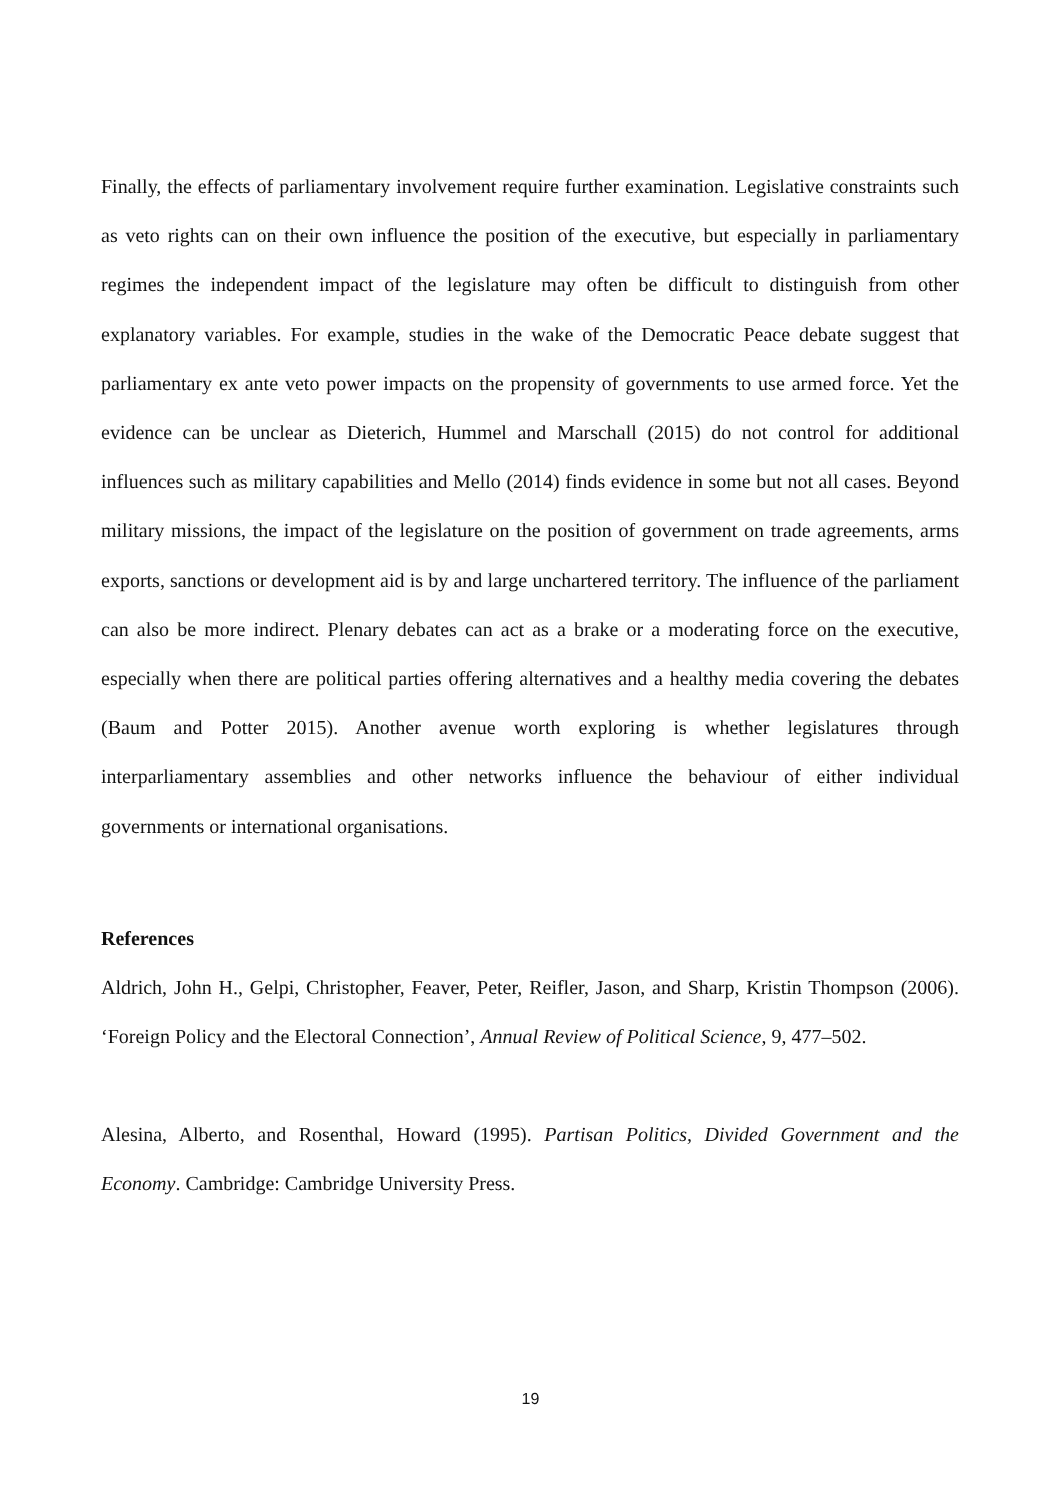Finally, the effects of parliamentary involvement require further examination. Legislative constraints such as veto rights can on their own influence the position of the executive, but especially in parliamentary regimes the independent impact of the legislature may often be difficult to distinguish from other explanatory variables. For example, studies in the wake of the Democratic Peace debate suggest that parliamentary ex ante veto power impacts on the propensity of governments to use armed force. Yet the evidence can be unclear as Dieterich, Hummel and Marschall (2015) do not control for additional influences such as military capabilities and Mello (2014) finds evidence in some but not all cases. Beyond military missions, the impact of the legislature on the position of government on trade agreements, arms exports, sanctions or development aid is by and large unchartered territory. The influence of the parliament can also be more indirect. Plenary debates can act as a brake or a moderating force on the executive, especially when there are political parties offering alternatives and a healthy media covering the debates (Baum and Potter 2015). Another avenue worth exploring is whether legislatures through interparliamentary assemblies and other networks influence the behaviour of either individual governments or international organisations.
References
Aldrich, John H., Gelpi, Christopher, Feaver, Peter, Reifler, Jason, and Sharp, Kristin Thompson (2006). ‘Foreign Policy and the Electoral Connection’, Annual Review of Political Science, 9, 477–502.
Alesina, Alberto, and Rosenthal, Howard (1995). Partisan Politics, Divided Government and the Economy. Cambridge: Cambridge University Press.
19